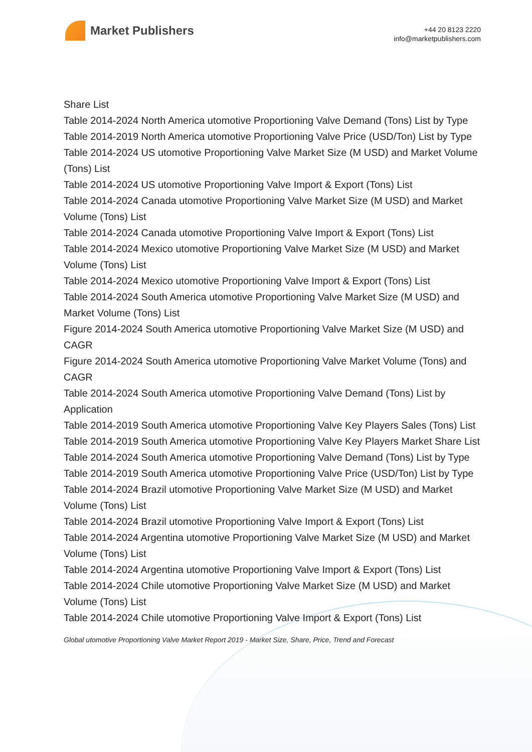Market Publishers
+44 20 8123 2220
info@marketpublishers.com
Share List
Table 2014-2024 North America utomotive Proportioning Valve Demand (Tons) List by Type
Table 2014-2019 North America utomotive Proportioning Valve Price (USD/Ton) List by Type
Table 2014-2024 US utomotive Proportioning Valve Market Size (M USD) and Market Volume (Tons) List
Table 2014-2024 US utomotive Proportioning Valve Import & Export (Tons) List
Table 2014-2024 Canada utomotive Proportioning Valve Market Size (M USD) and Market Volume (Tons) List
Table 2014-2024 Canada utomotive Proportioning Valve Import & Export (Tons) List
Table 2014-2024 Mexico utomotive Proportioning Valve Market Size (M USD) and Market Volume (Tons) List
Table 2014-2024 Mexico utomotive Proportioning Valve Import & Export (Tons) List
Table 2014-2024 South America utomotive Proportioning Valve Market Size (M USD) and Market Volume (Tons) List
Figure 2014-2024 South America utomotive Proportioning Valve Market Size (M USD) and CAGR
Figure 2014-2024 South America utomotive Proportioning Valve Market Volume (Tons) and CAGR
Table 2014-2024 South America utomotive Proportioning Valve Demand (Tons) List by Application
Table 2014-2019 South America utomotive Proportioning Valve Key Players Sales (Tons) List
Table 2014-2019 South America utomotive Proportioning Valve Key Players Market Share List
Table 2014-2024 South America utomotive Proportioning Valve Demand (Tons) List by Type
Table 2014-2019 South America utomotive Proportioning Valve Price (USD/Ton) List by Type
Table 2014-2024 Brazil utomotive Proportioning Valve Market Size (M USD) and Market Volume (Tons) List
Table 2014-2024 Brazil utomotive Proportioning Valve Import & Export (Tons) List
Table 2014-2024 Argentina utomotive Proportioning Valve Market Size (M USD) and Market Volume (Tons) List
Table 2014-2024 Argentina utomotive Proportioning Valve Import & Export (Tons) List
Table 2014-2024 Chile utomotive Proportioning Valve Market Size (M USD) and Market Volume (Tons) List
Table 2014-2024 Chile utomotive Proportioning Valve Import & Export (Tons) List
Global utomotive Proportioning Valve Market Report 2019 - Market Size, Share, Price, Trend and Forecast